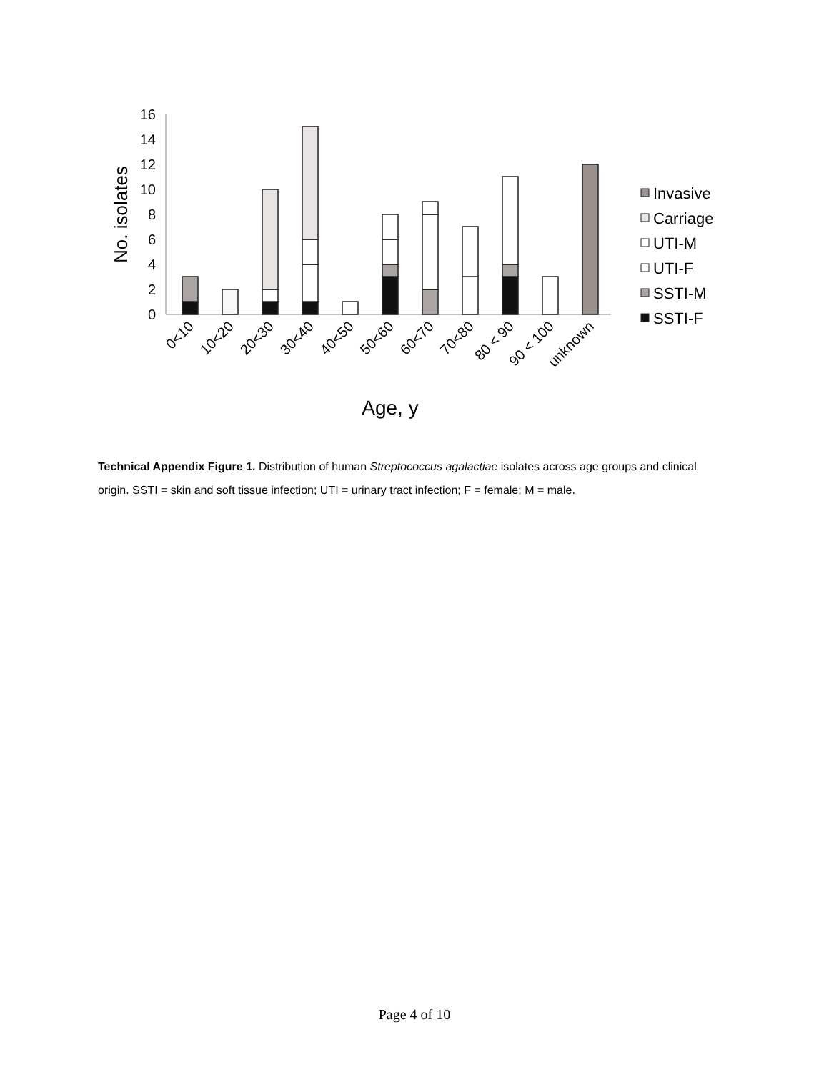16
14
12
10
8
6
4
2
0
No. isolates
0<10
10<20
20<30
30<40
40<50
50<60
60<70
70<80
80 < 90
90 < 100
unknown
Age, y
Invasive
Carriage
UTI-M
UTI-F
SSTI-M
SSTI-F
Technical Appendix Figure 1. Distribution of human Streptococcus agalactiae isolates across age groups and clinical origin. SSTI = skin and soft tissue infection; UTI = urinary tract infection; F = female; M = male.
Page 4 of 10